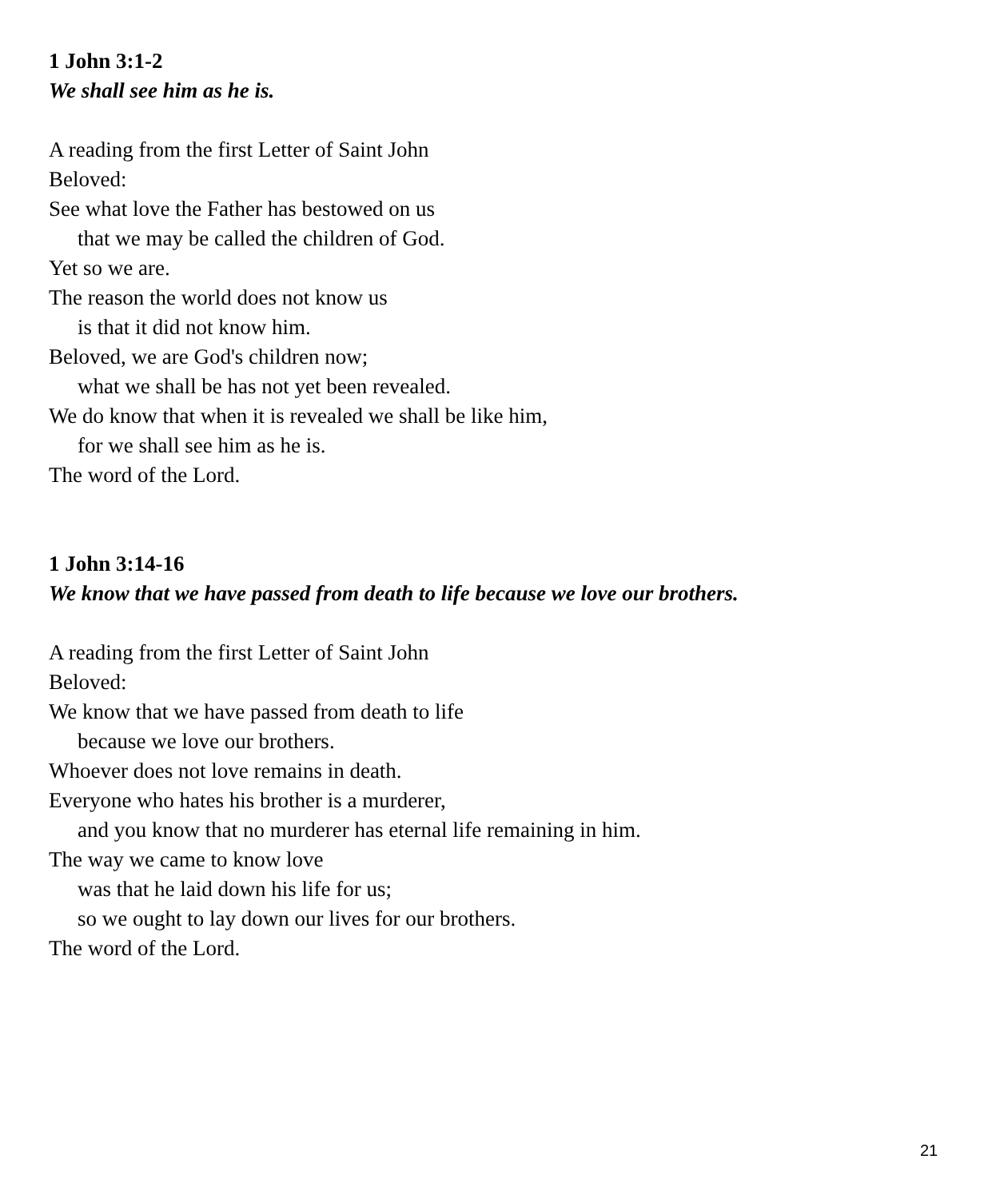1 John 3:1-2
We shall see him as he is.
A reading from the first Letter of Saint John
Beloved:
See what love the Father has bestowed on us
that we may be called the children of God.
Yet so we are.
The reason the world does not know us
is that it did not know him.
Beloved, we are God's children now;
what we shall be has not yet been revealed.
We do know that when it is revealed we shall be like him,
for we shall see him as he is.
The word of the Lord.
1 John 3:14-16
We know that we have passed from death to life because we love our brothers.
A reading from the first Letter of Saint John
Beloved:
We know that we have passed from death to life
because we love our brothers.
Whoever does not love remains in death.
Everyone who hates his brother is a murderer,
and you know that no murderer has eternal life remaining in him.
The way we came to know love
was that he laid down his life for us;
so we ought to lay down our lives for our brothers.
The word of the Lord.
21